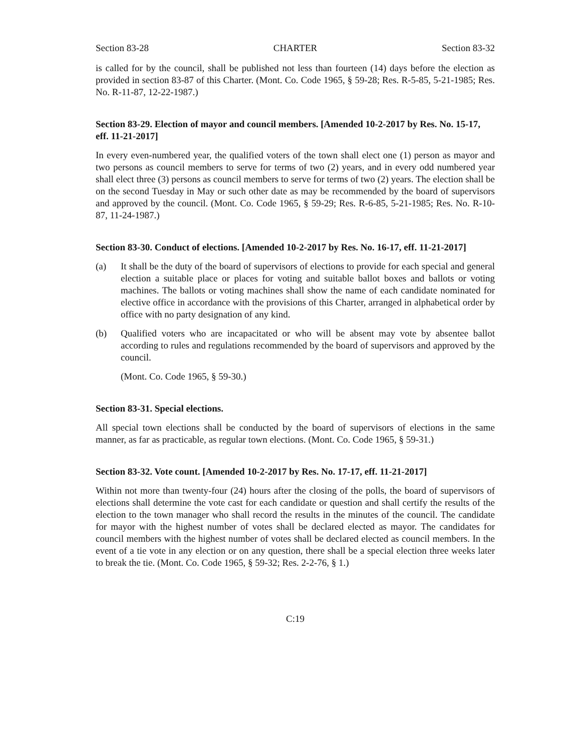Section 83-28 CHARTER Section 83-32
is called for by the council, shall be published not less than fourteen (14) days before the election as provided in section 83-87 of this Charter. (Mont. Co. Code 1965, § 59-28; Res. R-5-85, 5-21-1985; Res. No. R-11-87, 12-22-1987.)
Section 83-29. Election of mayor and council members. [Amended 10-2-2017 by Res. No. 15-17, eff. 11-21-2017]
In every even-numbered year, the qualified voters of the town shall elect one (1) person as mayor and two persons as council members to serve for terms of two (2) years, and in every odd numbered year shall elect three (3) persons as council members to serve for terms of two (2) years. The election shall be on the second Tuesday in May or such other date as may be recommended by the board of supervisors and approved by the council. (Mont. Co. Code 1965, § 59-29; Res. R-6-85, 5-21-1985; Res. No. R-10-87, 11-24-1987.)
Section 83-30. Conduct of elections. [Amended 10-2-2017 by Res. No. 16-17, eff. 11-21-2017]
(a) It shall be the duty of the board of supervisors of elections to provide for each special and general election a suitable place or places for voting and suitable ballot boxes and ballots or voting machines. The ballots or voting machines shall show the name of each candidate nominated for elective office in accordance with the provisions of this Charter, arranged in alphabetical order by office with no party designation of any kind.
(b) Qualified voters who are incapacitated or who will be absent may vote by absentee ballot according to rules and regulations recommended by the board of supervisors and approved by the council.
(Mont. Co. Code 1965, § 59-30.)
Section 83-31. Special elections.
All special town elections shall be conducted by the board of supervisors of elections in the same manner, as far as practicable, as regular town elections. (Mont. Co. Code 1965, § 59-31.)
Section 83-32. Vote count. [Amended 10-2-2017 by Res. No. 17-17, eff. 11-21-2017]
Within not more than twenty-four (24) hours after the closing of the polls, the board of supervisors of elections shall determine the vote cast for each candidate or question and shall certify the results of the election to the town manager who shall record the results in the minutes of the council. The candidate for mayor with the highest number of votes shall be declared elected as mayor. The candidates for council members with the highest number of votes shall be declared elected as council members. In the event of a tie vote in any election or on any question, there shall be a special election three weeks later to break the tie. (Mont. Co. Code 1965, § 59-32; Res. 2-2-76, § 1.)
C:19